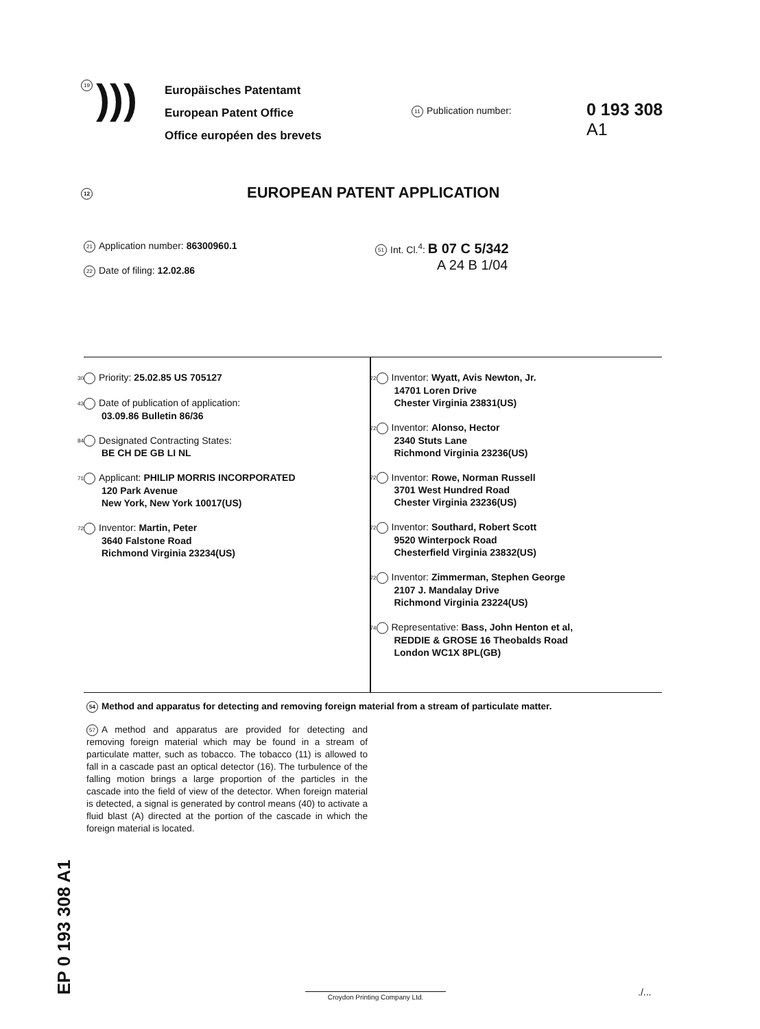19
)))
Europäisches Patentamt
European Patent Office
Office européen des brevets
11 Publication number:
0 193 308
A1
12 EUROPEAN PATENT APPLICATION
21 Application number: 86300960.1
22 Date of filing: 12.02.86
51 Int. Cl.<sup>4</sup>: B 07 C 5/342
A 24 B 1/04
30 Priority: 25.02.85 US 705127
43 Date of publication of application:
03.09.86 Bulletin 86/36
84 Designated Contracting States:
BE CH DE GB LI NL
71 Applicant: PHILIP MORRIS INCORPORATED
120 Park Avenue
New York, New York 10017(US)
72 Inventor: Martin, Peter
3640 Falstone Road
Richmond Virginia 23234(US)
72 Inventor: Wyatt, Avis Newton, Jr.
14701 Loren Drive
Chester Virginia 23831(US)
72 Inventor: Alonso, Hector
2340 Stuts Lane
Richmond Virginia 23236(US)
72 Inventor: Rowe, Norman Russell
3701 West Hundred Road
Chester Virginia 23236(US)
72 Inventor: Southard, Robert Scott
9520 Winterpock Road
Chesterfield Virginia 23832(US)
72 Inventor: Zimmerman, Stephen George
2107 J. Mandalay Drive
Richmond Virginia 23224(US)
74 Representative: Bass, John Henton et al,
REDDIE & GROSE 16 Theobalds Road
London WC1X 8PL(GB)
54 Method and apparatus for detecting and removing foreign material from a stream of particulate matter.
57 A method and apparatus are provided for detecting and removing foreign material which may be found in a stream of particulate matter, such as tobacco. The tobacco (11) is allowed to fall in a cascade past an optical detector (16). The turbulence of the falling motion brings a large proportion of the particles in the cascade into the field of view of the detector. When foreign material is detected, a signal is generated by control means (40) to activate a fluid blast (A) directed at the portion of the cascade in which the foreign material is located.
EP 0 193 308 A1
Croydon Printing Company Ltd. ./...